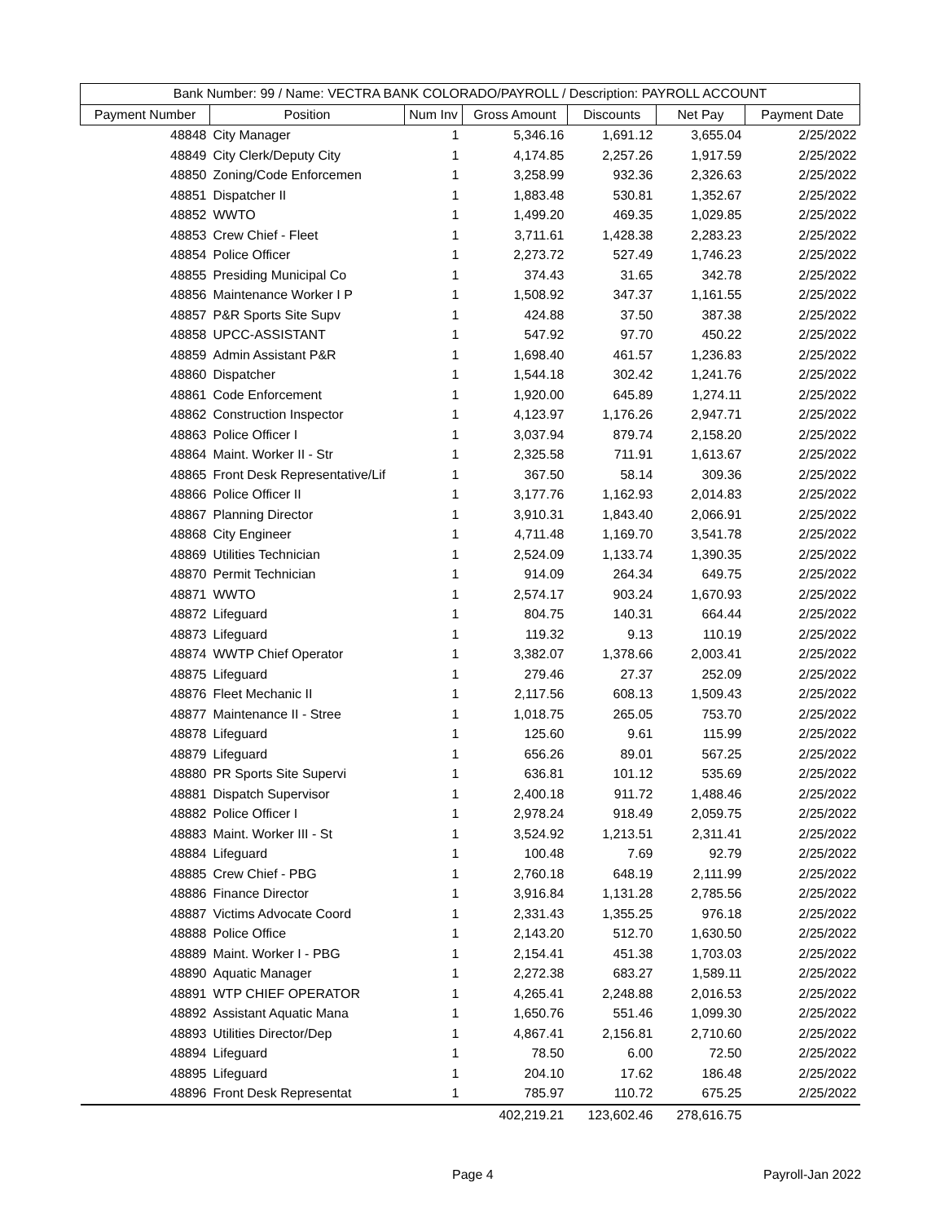| Bank Number: 99 / Name: VECTRA BANK COLORADO/PAYROLL / Description: PAYROLL ACCOUNT | | | | | | |
| --- | --- | --- | --- | --- | --- | --- |
| Payment Number | Position | Num Inv | Gross Amount | Discounts | Net Pay | Payment Date |
| 48848 | City Manager | 1 | 5,346.16 | 1,691.12 | 3,655.04 | 2/25/2022 |
| 48849 | City Clerk/Deputy City | 1 | 4,174.85 | 2,257.26 | 1,917.59 | 2/25/2022 |
| 48850 | Zoning/Code Enforcemen | 1 | 3,258.99 | 932.36 | 2,326.63 | 2/25/2022 |
| 48851 | Dispatcher II | 1 | 1,883.48 | 530.81 | 1,352.67 | 2/25/2022 |
| 48852 | WWTO | 1 | 1,499.20 | 469.35 | 1,029.85 | 2/25/2022 |
| 48853 | Crew Chief - Fleet | 1 | 3,711.61 | 1,428.38 | 2,283.23 | 2/25/2022 |
| 48854 | Police Officer | 1 | 2,273.72 | 527.49 | 1,746.23 | 2/25/2022 |
| 48855 | Presiding Municipal Co | 1 | 374.43 | 31.65 | 342.78 | 2/25/2022 |
| 48856 | Maintenance Worker I P | 1 | 1,508.92 | 347.37 | 1,161.55 | 2/25/2022 |
| 48857 | P&R Sports Site Supv | 1 | 424.88 | 37.50 | 387.38 | 2/25/2022 |
| 48858 | UPCC-ASSISTANT | 1 | 547.92 | 97.70 | 450.22 | 2/25/2022 |
| 48859 | Admin Assistant P&R | 1 | 1,698.40 | 461.57 | 1,236.83 | 2/25/2022 |
| 48860 | Dispatcher | 1 | 1,544.18 | 302.42 | 1,241.76 | 2/25/2022 |
| 48861 | Code Enforcement | 1 | 1,920.00 | 645.89 | 1,274.11 | 2/25/2022 |
| 48862 | Construction Inspector | 1 | 4,123.97 | 1,176.26 | 2,947.71 | 2/25/2022 |
| 48863 | Police Officer I | 1 | 3,037.94 | 879.74 | 2,158.20 | 2/25/2022 |
| 48864 | Maint. Worker II - Str | 1 | 2,325.58 | 711.91 | 1,613.67 | 2/25/2022 |
| 48865 | Front Desk Representative/Lif | 1 | 367.50 | 58.14 | 309.36 | 2/25/2022 |
| 48866 | Police Officer II | 1 | 3,177.76 | 1,162.93 | 2,014.83 | 2/25/2022 |
| 48867 | Planning Director | 1 | 3,910.31 | 1,843.40 | 2,066.91 | 2/25/2022 |
| 48868 | City Engineer | 1 | 4,711.48 | 1,169.70 | 3,541.78 | 2/25/2022 |
| 48869 | Utilities Technician | 1 | 2,524.09 | 1,133.74 | 1,390.35 | 2/25/2022 |
| 48870 | Permit Technician | 1 | 914.09 | 264.34 | 649.75 | 2/25/2022 |
| 48871 | WWTO | 1 | 2,574.17 | 903.24 | 1,670.93 | 2/25/2022 |
| 48872 | Lifeguard | 1 | 804.75 | 140.31 | 664.44 | 2/25/2022 |
| 48873 | Lifeguard | 1 | 119.32 | 9.13 | 110.19 | 2/25/2022 |
| 48874 | WWTP Chief Operator | 1 | 3,382.07 | 1,378.66 | 2,003.41 | 2/25/2022 |
| 48875 | Lifeguard | 1 | 279.46 | 27.37 | 252.09 | 2/25/2022 |
| 48876 | Fleet Mechanic II | 1 | 2,117.56 | 608.13 | 1,509.43 | 2/25/2022 |
| 48877 | Maintenance II - Stree | 1 | 1,018.75 | 265.05 | 753.70 | 2/25/2022 |
| 48878 | Lifeguard | 1 | 125.60 | 9.61 | 115.99 | 2/25/2022 |
| 48879 | Lifeguard | 1 | 656.26 | 89.01 | 567.25 | 2/25/2022 |
| 48880 | PR Sports Site Supervi | 1 | 636.81 | 101.12 | 535.69 | 2/25/2022 |
| 48881 | Dispatch Supervisor | 1 | 2,400.18 | 911.72 | 1,488.46 | 2/25/2022 |
| 48882 | Police Officer I | 1 | 2,978.24 | 918.49 | 2,059.75 | 2/25/2022 |
| 48883 | Maint. Worker III - St | 1 | 3,524.92 | 1,213.51 | 2,311.41 | 2/25/2022 |
| 48884 | Lifeguard | 1 | 100.48 | 7.69 | 92.79 | 2/25/2022 |
| 48885 | Crew Chief - PBG | 1 | 2,760.18 | 648.19 | 2,111.99 | 2/25/2022 |
| 48886 | Finance Director | 1 | 3,916.84 | 1,131.28 | 2,785.56 | 2/25/2022 |
| 48887 | Victims Advocate Coord | 1 | 2,331.43 | 1,355.25 | 976.18 | 2/25/2022 |
| 48888 | Police Office | 1 | 2,143.20 | 512.70 | 1,630.50 | 2/25/2022 |
| 48889 | Maint. Worker I - PBG | 1 | 2,154.41 | 451.38 | 1,703.03 | 2/25/2022 |
| 48890 | Aquatic Manager | 1 | 2,272.38 | 683.27 | 1,589.11 | 2/25/2022 |
| 48891 | WTP CHIEF OPERATOR | 1 | 4,265.41 | 2,248.88 | 2,016.53 | 2/25/2022 |
| 48892 | Assistant Aquatic Mana | 1 | 1,650.76 | 551.46 | 1,099.30 | 2/25/2022 |
| 48893 | Utilities Director/Dep | 1 | 4,867.41 | 2,156.81 | 2,710.60 | 2/25/2022 |
| 48894 | Lifeguard | 1 | 78.50 | 6.00 | 72.50 | 2/25/2022 |
| 48895 | Lifeguard | 1 | 204.10 | 17.62 | 186.48 | 2/25/2022 |
| 48896 | Front Desk Representat | 1 | 785.97 | 110.72 | 675.25 | 2/25/2022 |
| | | | 402,219.21 | 123,602.46 | 278,616.75 | |
Page 4 Payroll-Jan 2022